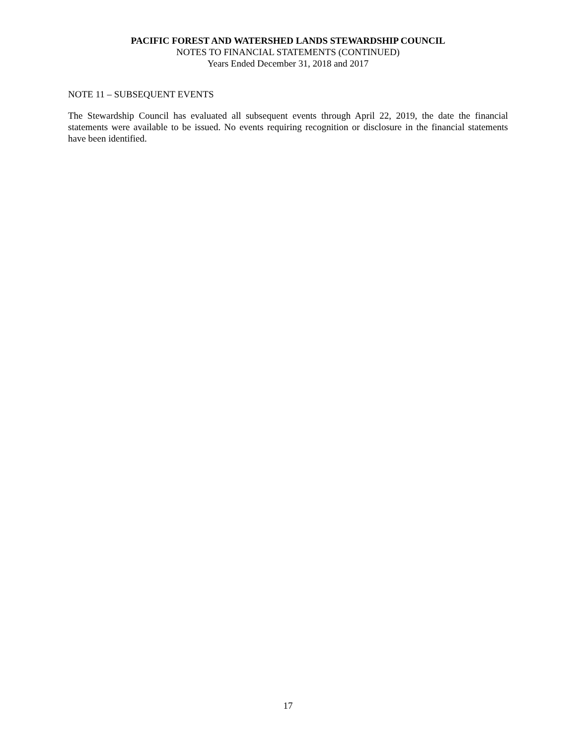PACIFIC FOREST AND WATERSHED LANDS STEWARDSHIP COUNCIL
NOTES TO FINANCIAL STATEMENTS (CONTINUED)
Years Ended December 31, 2018 and 2017
NOTE 11 – SUBSEQUENT EVENTS
The Stewardship Council has evaluated all subsequent events through April 22, 2019, the date the financial statements were available to be issued. No events requiring recognition or disclosure in the financial statements have been identified.
17